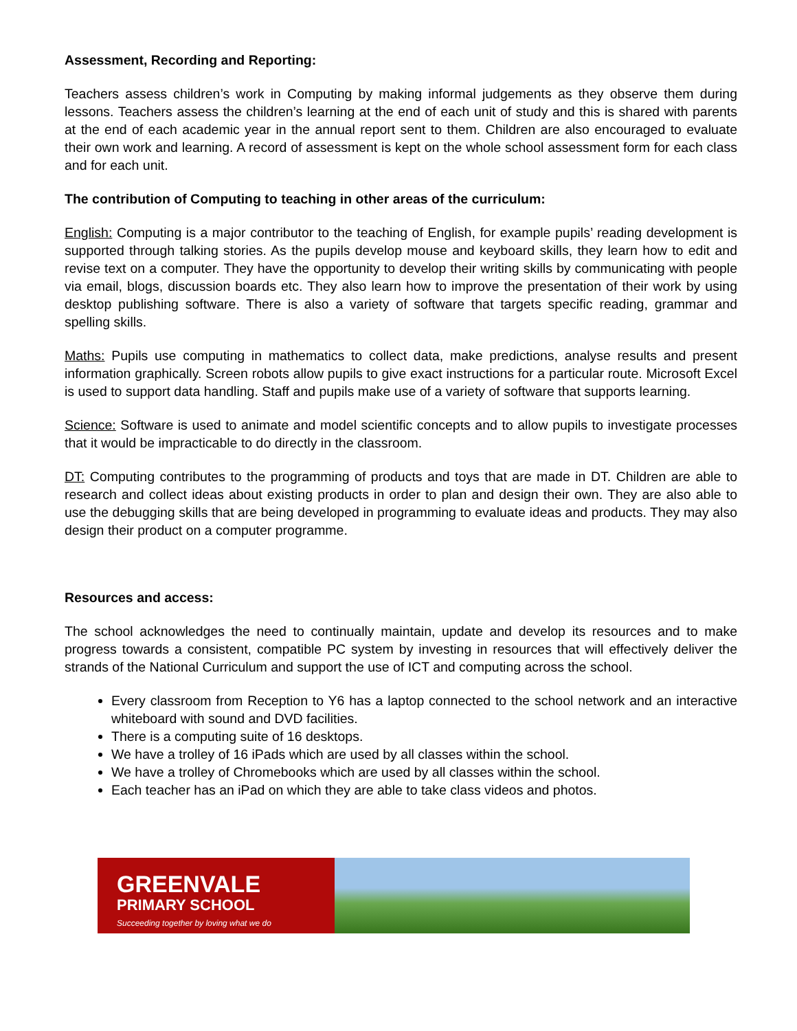Assessment, Recording and Reporting:
Teachers assess children’s work in Computing by making informal judgements as they observe them during lessons. Teachers assess the children’s learning at the end of each unit of study and this is shared with parents at the end of each academic year in the annual report sent to them. Children are also encouraged to evaluate their own work and learning. A record of assessment is kept on the whole school assessment form for each class and for each unit.
The contribution of Computing to teaching in other areas of the curriculum:
English: Computing is a major contributor to the teaching of English, for example pupils’ reading development is supported through talking stories. As the pupils develop mouse and keyboard skills, they learn how to edit and revise text on a computer. They have the opportunity to develop their writing skills by communicating with people via email, blogs, discussion boards etc. They also learn how to improve the presentation of their work by using desktop publishing software. There is also a variety of software that targets specific reading, grammar and spelling skills.
Maths: Pupils use computing in mathematics to collect data, make predictions, analyse results and present information graphically. Screen robots allow pupils to give exact instructions for a particular route. Microsoft Excel is used to support data handling. Staff and pupils make use of a variety of software that supports learning.
Science: Software is used to animate and model scientific concepts and to allow pupils to investigate processes that it would be impracticable to do directly in the classroom.
DT: Computing contributes to the programming of products and toys that are made in DT. Children are able to research and collect ideas about existing products in order to plan and design their own. They are also able to use the debugging skills that are being developed in programming to evaluate ideas and products. They may also design their product on a computer programme.
Resources and access:
The school acknowledges the need to continually maintain, update and develop its resources and to make progress towards a consistent, compatible PC system by investing in resources that will effectively deliver the strands of the National Curriculum and support the use of ICT and computing across the school.
Every classroom from Reception to Y6 has a laptop connected to the school network and an interactive whiteboard with sound and DVD facilities.
There is a computing suite of 16 desktops.
We have a trolley of 16 iPads which are used by all classes within the school.
We have a trolley of Chromebooks which are used by all classes within the school.
Each teacher has an iPad on which they are able to take class videos and photos.
GREENVALE
PRIMARY SCHOOL
Succeeding together by loving what we do